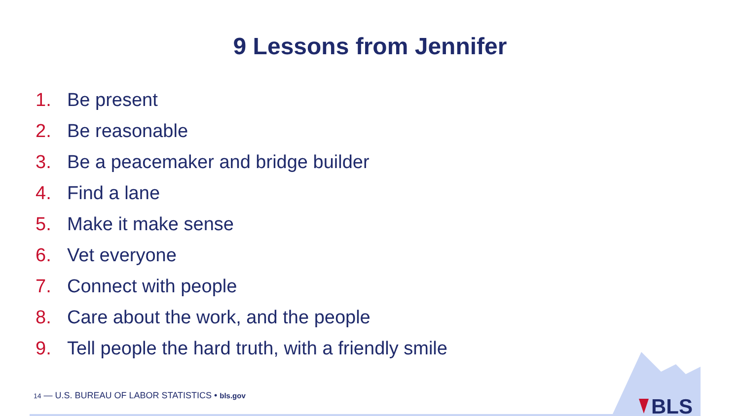9 Lessons from Jennifer
1. Be present
2. Be reasonable
3. Be a peacemaker and bridge builder
4. Find a lane
5. Make it make sense
6. Vet everyone
7. Connect with people
8. Care about the work, and the people
9. Tell people the hard truth, with a friendly smile
14 — U.S. BUREAU OF LABOR STATISTICS • bls.gov
BLS